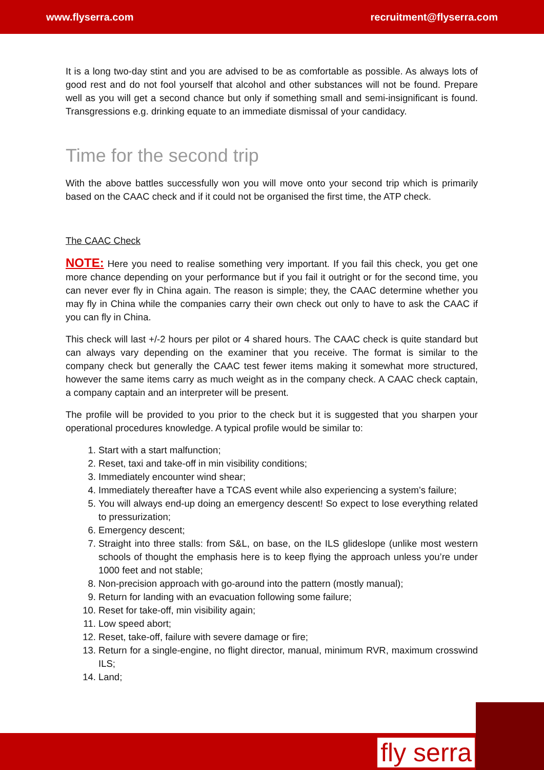www.flyserra.com recruitment@flyserra.com
It is a long two-day stint and you are advised to be as comfortable as possible. As always lots of good rest and do not fool yourself that alcohol and other substances will not be found. Prepare well as you will get a second chance but only if something small and semi-insignificant is found. Transgressions e.g. drinking equate to an immediate dismissal of your candidacy.
Time for the second trip
With the above battles successfully won you will move onto your second trip which is primarily based on the CAAC check and if it could not be organised the first time, the ATP check.
The CAAC Check
NOTE: Here you need to realise something very important. If you fail this check, you get one more chance depending on your performance but if you fail it outright or for the second time, you can never ever fly in China again. The reason is simple; they, the CAAC determine whether you may fly in China while the companies carry their own check out only to have to ask the CAAC if you can fly in China.
This check will last +/-2 hours per pilot or 4 shared hours. The CAAC check is quite standard but can always vary depending on the examiner that you receive. The format is similar to the company check but generally the CAAC test fewer items making it somewhat more structured, however the same items carry as much weight as in the company check. A CAAC check captain, a company captain and an interpreter will be present.
The profile will be provided to you prior to the check but it is suggested that you sharpen your operational procedures knowledge. A typical profile would be similar to:
1. Start with a start malfunction;
2. Reset, taxi and take-off in min visibility conditions;
3. Immediately encounter wind shear;
4. Immediately thereafter have a TCAS event while also experiencing a system’s failure;
5. You will always end-up doing an emergency descent! So expect to lose everything related to pressurization;
6. Emergency descent;
7. Straight into three stalls: from S&L, on base, on the ILS glideslope (unlike most western schools of thought the emphasis here is to keep flying the approach unless you’re under 1000 feet and not stable;
8. Non-precision approach with go-around into the pattern (mostly manual);
9. Return for landing with an evacuation following some failure;
10. Reset for take-off, min visibility again;
11. Low speed abort;
12. Reset, take-off, failure with severe damage or fire;
13. Return for a single-engine, no flight director, manual, minimum RVR, maximum crosswind ILS;
14. Land;
fly serra